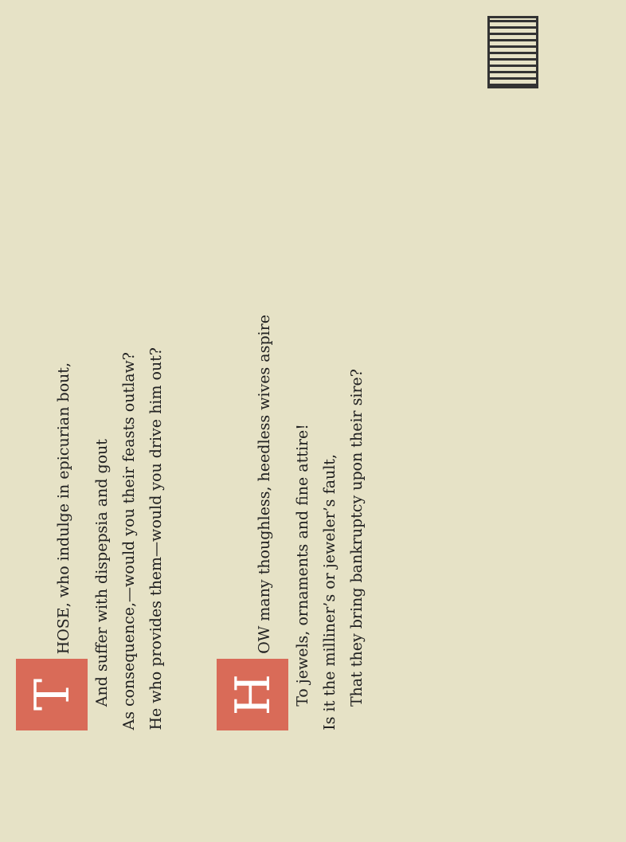T HOSE, who indulge in epicurian bout,
And suffer with dispepsia and gout
As consequence,—would you their feasts outlaw?
He who provides them—would you drive him out?
H OW many thoughless, heedless wives aspire
To jewels, ornaments and fine attire!
Is it the milliner’s or jeweler’s fault,
That they bring bankruptcy upon their sire?